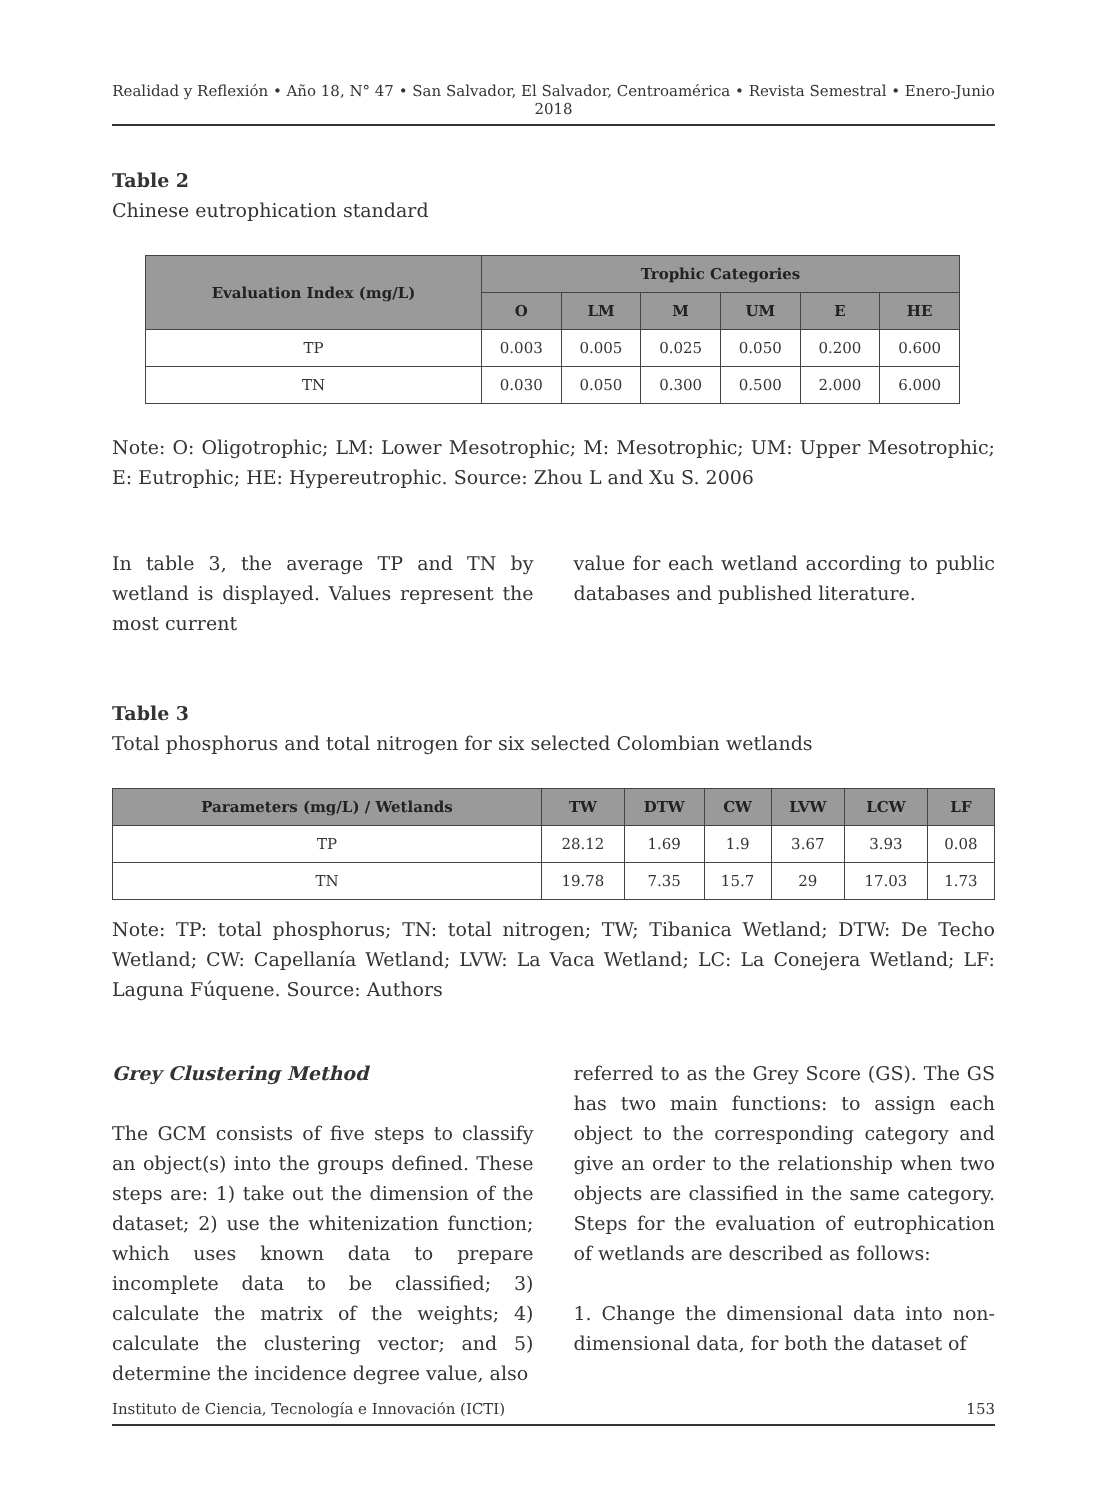Realidad y Reflexión • Año 18, N° 47 • San Salvador, El Salvador, Centroamérica • Revista Semestral • Enero-Junio 2018
Table 2
Chinese eutrophication standard
| Evaluation Index (mg/L) | Trophic Categories | | | | | |
| --- | --- | --- | --- | --- | --- | --- |
| | O | LM | M | UM | E | HE |
| TP | 0.003 | 0.005 | 0.025 | 0.050 | 0.200 | 0.600 |
| TN | 0.030 | 0.050 | 0.300 | 0.500 | 2.000 | 6.000 |
Note: O: Oligotrophic; LM: Lower Mesotrophic; M: Mesotrophic; UM: Upper Mesotrophic; E: Eutrophic; HE: Hypereutrophic. Source: Zhou L and Xu S. 2006
In table 3, the average TP and TN by wetland is displayed. Values represent the most current
value for each wetland according to public databases and published literature.
Table 3
Total phosphorus and total nitrogen for six selected Colombian wetlands
| Parameters (mg/L) / Wetlands | TW | DTW | CW | LVW | LCW | LF |
| --- | --- | --- | --- | --- | --- | --- |
| TP | 28.12 | 1.69 | 1.9 | 3.67 | 3.93 | 0.08 |
| TN | 19.78 | 7.35 | 15.7 | 29 | 17.03 | 1.73 |
Note: TP: total phosphorus; TN: total nitrogen; TW; Tibanica Wetland; DTW: De Techo Wetland; CW: Capellanía Wetland; LVW: La Vaca Wetland; LC: La Conejera Wetland; LF: Laguna Fúquene. Source: Authors
Grey Clustering Method
The GCM consists of five steps to classify an object(s) into the groups defined. These steps are: 1) take out the dimension of the dataset; 2) use the whitenization function; which uses known data to prepare incomplete data to be classified; 3) calculate the matrix of the weights; 4) calculate the clustering vector; and 5) determine the incidence degree value, also
referred to as the Grey Score (GS). The GS has two main functions: to assign each object to the corresponding category and give an order to the relationship when two objects are classified in the same category. Steps for the evaluation of eutrophication of wetlands are described as follows:
1. Change the dimensional data into non-dimensional data, for both the dataset of
Instituto de Ciencia, Tecnología e Innovación (ICTI) 153